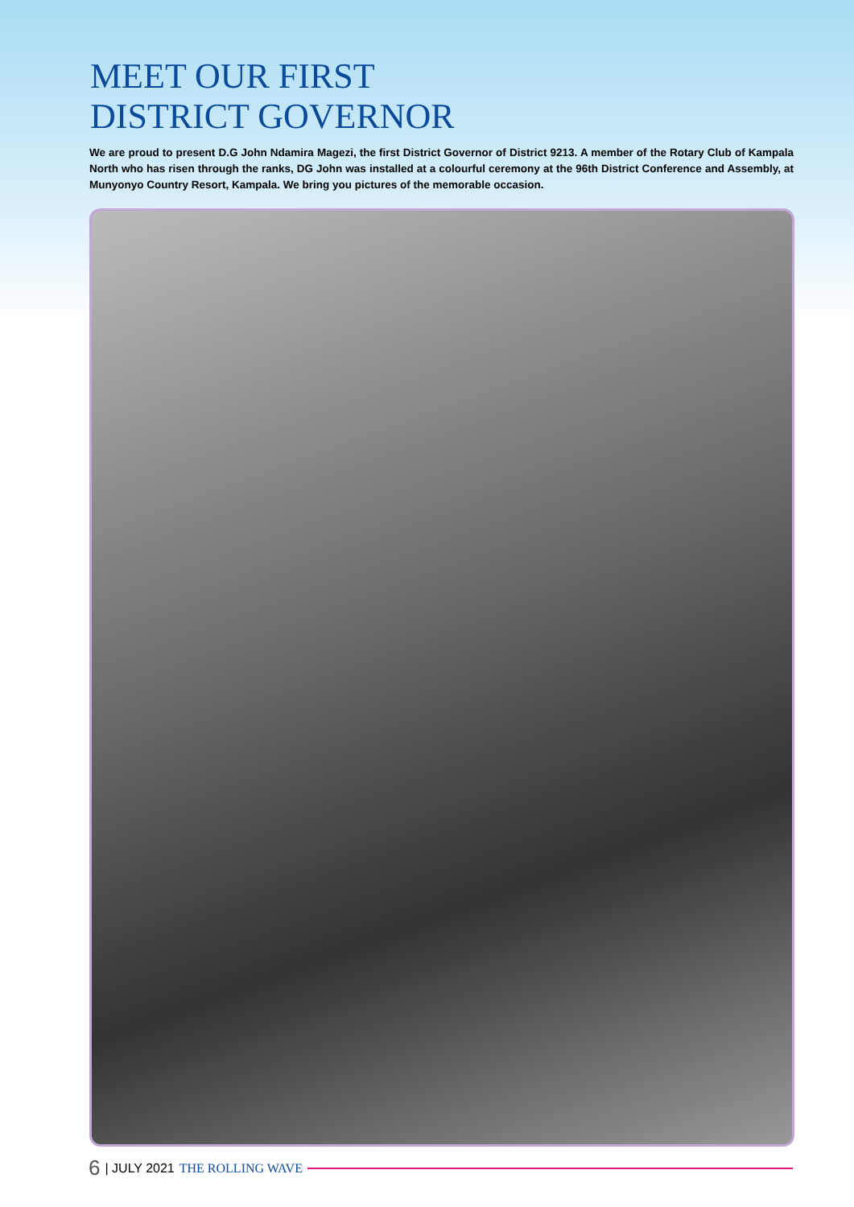MEET OUR FIRST
DISTRICT GOVERNOR
We are proud to present D.G John Ndamira Magezi, the first District Governor of District 9213. A member of the Rotary Club of Kampala North who has risen through the ranks, DG John was installed at a colourful ceremony at the 96th District Conference and Assembly, at Munyonyo Country Resort, Kampala. We bring you pictures of the memorable occasion.
6 | JULY 2021 THE ROLLING WAVE